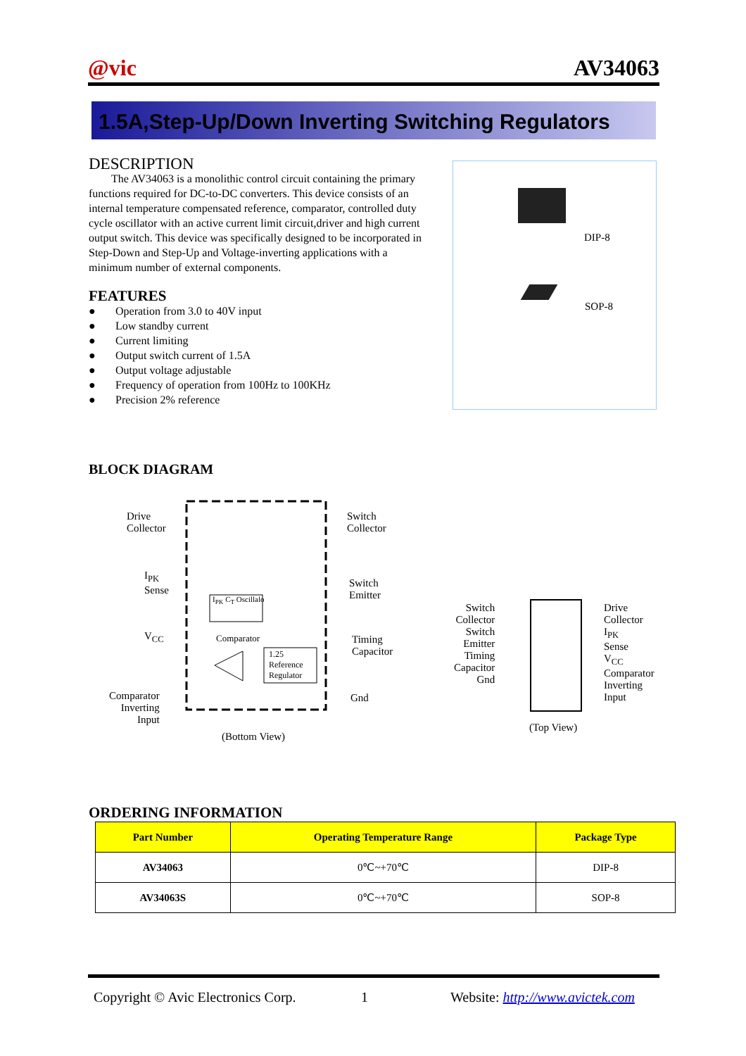@vic AV34063
1.5A,Step-Up/Down Inverting Switching Regulators
DESCRIPTION
The AV34063 is a monolithic control circuit containing the primary functions required for DC-to-DC converters. This device consists of an internal temperature compensated reference, comparator, controlled duty cycle oscillator with an active current limit circuit,driver and high current output switch. This device was specifically designed to be incorporated in Step-Down and Step-Up and Voltage-inverting applications with a minimum number of external components.
FEATURES
● Operation from 3.0 to 40V input
● Low standby current
● Current limiting
● Output switch current of 1.5A
● Output voltage adjustable
● Frequency of operation from 100Hz to 100KHz
● Precision 2% reference
DIP-8
SOP-8
BLOCK DIAGRAM
Drive
Collector
I<sub>PK</sub>
Sense
V<sub>CC</sub>
Comparator
Inverting
Input
Switch
Collector
Switch
Emitter
Timing
Capacitor
Gnd
I<sub>PK</sub> C<sub>T</sub> Oscillalo
Comparator
1.25
Reference
Regulator
(Bottom View)
Switch
Collector
Switch
Emitter
Timing
Capacitor
Gnd
Drive
Collector
I<sub>PK</sub>
Sense
V<sub>CC</sub>
Comparator
Inverting
Input
(Top View)
ORDERING INFORMATION
| Part Number | Operating Temperature Range | Package Type |
| --- | --- | --- |
| AV34063 | 0℃~+70℃ | DIP-8 |
| AV34063S | 0℃~+70℃ | SOP-8 |
Copyright © Avic Electronics Corp. 1 Website: http://www.avictek.com